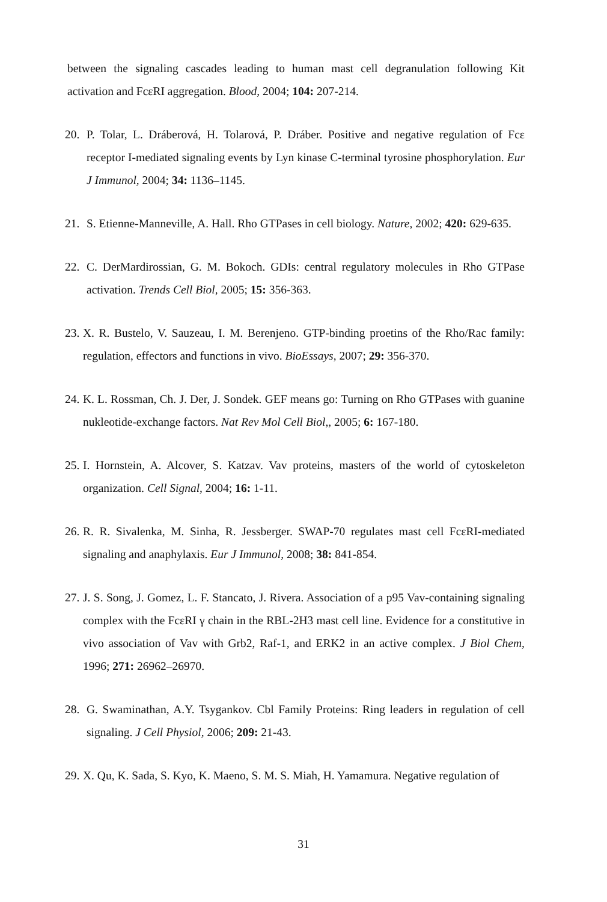between the signaling cascades leading to human mast cell degranulation following Kit activation and FcεRI aggregation. Blood, 2004; 104: 207-214.
20. P. Tolar, L. Dráberová, H. Tolarová, P. Dráber. Positive and negative regulation of Fcε receptor I-mediated signaling events by Lyn kinase C-terminal tyrosine phosphorylation. Eur J Immunol, 2004; 34: 1136–1145.
21. S. Etienne-Manneville, A. Hall. Rho GTPases in cell biology. Nature, 2002; 420: 629-635.
22. C. DerMardirossian, G. M. Bokoch. GDIs: central regulatory molecules in Rho GTPase activation. Trends Cell Biol, 2005; 15: 356-363.
23. X. R. Bustelo, V. Sauzeau, I. M. Berenjeno. GTP-binding proetins of the Rho/Rac family: regulation, effectors and functions in vivo. BioEssays, 2007; 29: 356-370.
24. K. L. Rossman, Ch. J. Der, J. Sondek. GEF means go: Turning on Rho GTPases with guanine nukleotide-exchange factors. Nat Rev Mol Cell Biol,, 2005; 6: 167-180.
25. I. Hornstein, A. Alcover, S. Katzav. Vav proteins, masters of the world of cytoskeleton organization. Cell Signal, 2004; 16: 1-11.
26. R. R. Sivalenka, M. Sinha, R. Jessberger. SWAP-70 regulates mast cell FcεRI-mediated signaling and anaphylaxis. Eur J Immunol, 2008; 38: 841-854.
27. J. S. Song, J. Gomez, L. F. Stancato, J. Rivera. Association of a p95 Vav-containing signaling complex with the FcεRI γ chain in the RBL-2H3 mast cell line. Evidence for a constitutive in vivo association of Vav with Grb2, Raf-1, and ERK2 in an active complex. J Biol Chem, 1996; 271: 26962–26970.
28. G. Swaminathan, A.Y. Tsygankov. Cbl Family Proteins: Ring leaders in regulation of cell signaling. J Cell Physiol, 2006; 209: 21-43.
29. X. Qu, K. Sada, S. Kyo, K. Maeno, S. M. S. Miah, H. Yamamura. Negative regulation of
31